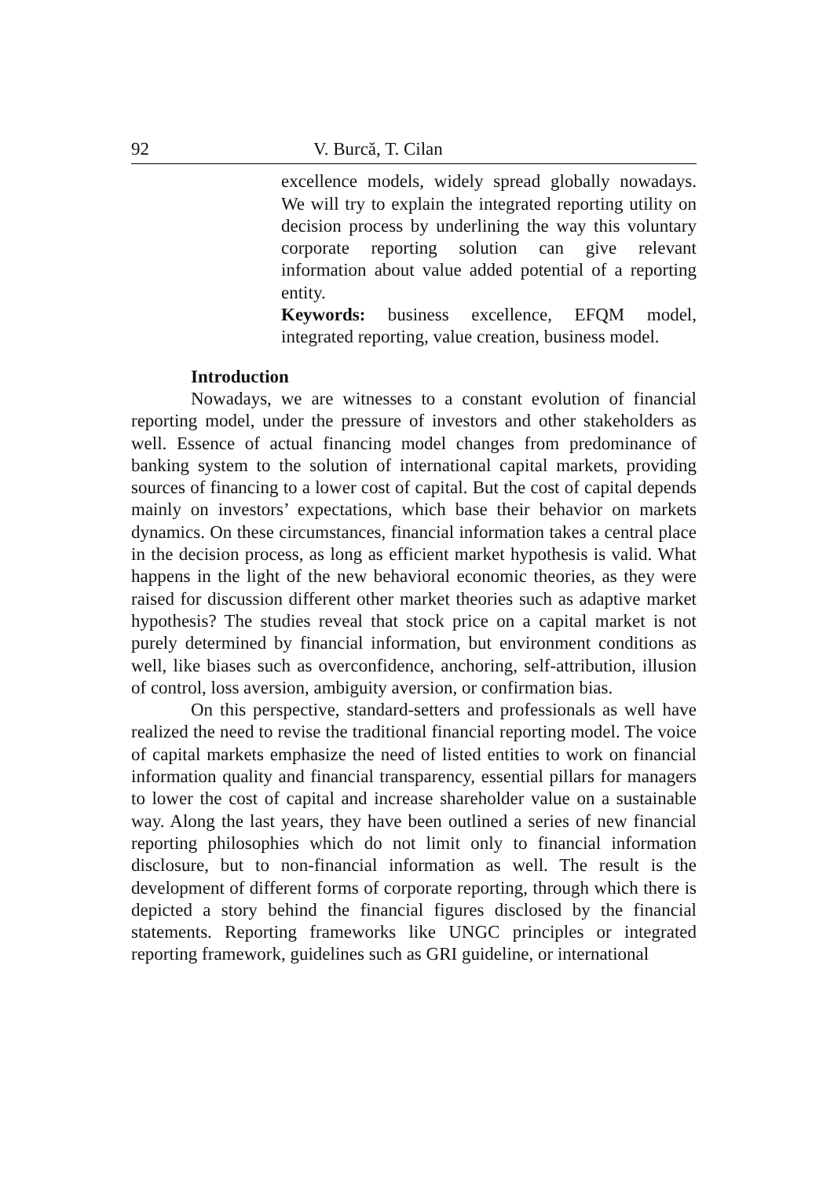92 V. Burcă, T. Cilan
excellence models, widely spread globally nowadays. We will try to explain the integrated reporting utility on decision process by underlining the way this voluntary corporate reporting solution can give relevant information about value added potential of a reporting entity.
Keywords: business excellence, EFQM model, integrated reporting, value creation, business model.
Introduction
Nowadays, we are witnesses to a constant evolution of financial reporting model, under the pressure of investors and other stakeholders as well. Essence of actual financing model changes from predominance of banking system to the solution of international capital markets, providing sources of financing to a lower cost of capital. But the cost of capital depends mainly on investors’ expectations, which base their behavior on markets dynamics. On these circumstances, financial information takes a central place in the decision process, as long as efficient market hypothesis is valid. What happens in the light of the new behavioral economic theories, as they were raised for discussion different other market theories such as adaptive market hypothesis? The studies reveal that stock price on a capital market is not purely determined by financial information, but environment conditions as well, like biases such as overconfidence, anchoring, self-attribution, illusion of control, loss aversion, ambiguity aversion, or confirmation bias.
On this perspective, standard-setters and professionals as well have realized the need to revise the traditional financial reporting model. The voice of capital markets emphasize the need of listed entities to work on financial information quality and financial transparency, essential pillars for managers to lower the cost of capital and increase shareholder value on a sustainable way. Along the last years, they have been outlined a series of new financial reporting philosophies which do not limit only to financial information disclosure, but to non-financial information as well. The result is the development of different forms of corporate reporting, through which there is depicted a story behind the financial figures disclosed by the financial statements. Reporting frameworks like UNGC principles or integrated reporting framework, guidelines such as GRI guideline, or international